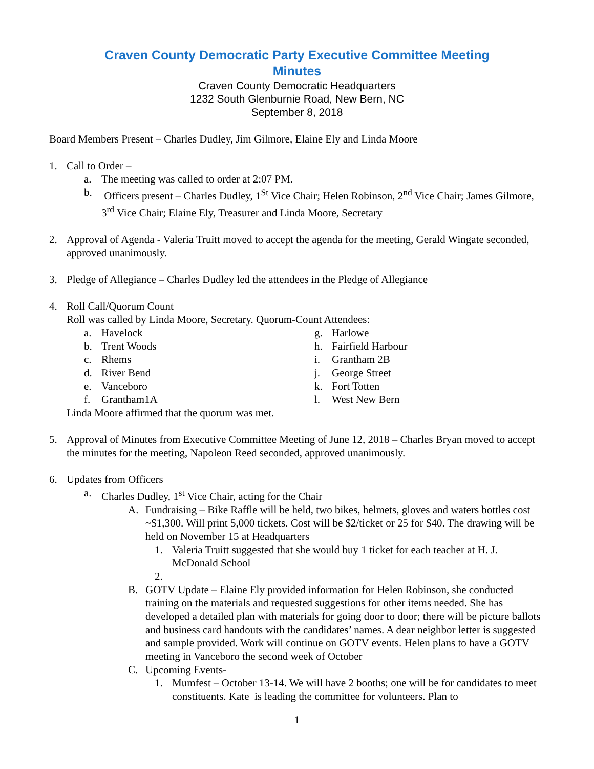Craven County Democratic Party Executive Committee Meeting
Minutes
Craven County Democratic Headquarters
1232 South Glenburnie Road, New Bern, NC
September 8, 2018
Board Members Present – Charles Dudley, Jim Gilmore, Elaine Ely and Linda Moore
1. Call to Order –
a. The meeting was called to order at 2:07 PM.
b. Officers present – Charles Dudley, 1<sup>St</sup> Vice Chair; Helen Robinson, 2<sup>nd</sup> Vice Chair; James Gilmore, 3<sup>rd</sup> Vice Chair; Elaine Ely, Treasurer and Linda Moore, Secretary
2. Approval of Agenda - Valeria Truitt moved to accept the agenda for the meeting, Gerald Wingate seconded, approved unanimously.
3. Pledge of Allegiance – Charles Dudley led the attendees in the Pledge of Allegiance
4. Roll Call/Quorum Count
Roll was called by Linda Moore, Secretary. Quorum-Count Attendees:
a. Havelock
b. Trent Woods
c. Rhems
d. River Bend
e. Vanceboro
f. Grantham1A
g. Harlowe
h. Fairfield Harbour
i. Grantham 2B
j. George Street
k. Fort Totten
l. West New Bern
Linda Moore affirmed that the quorum was met.
5. Approval of Minutes from Executive Committee Meeting of June 12, 2018 – Charles Bryan moved to accept the minutes for the meeting, Napoleon Reed seconded, approved unanimously.
6. Updates from Officers
a. Charles Dudley, 1<sup>st</sup> Vice Chair, acting for the Chair
A. Fundraising – Bike Raffle will be held, two bikes, helmets, gloves and waters bottles cost ~$1,300. Will print 5,000 tickets. Cost will be $2/ticket or 25 for $40. The drawing will be held on November 15 at Headquarters
1. Valeria Truitt suggested that she would buy 1 ticket for each teacher at H. J. McDonald School
2.
B. GOTV Update – Elaine Ely provided information for Helen Robinson, she conducted training on the materials and requested suggestions for other items needed. She has developed a detailed plan with materials for going door to door; there will be picture ballots and business card handouts with the candidates’ names. A dear neighbor letter is suggested and sample provided. Work will continue on GOTV events. Helen plans to have a GOTV meeting in Vanceboro the second week of October
C. Upcoming Events-
1. Mumfest – October 13-14. We will have 2 booths; one will be for candidates to meet constituents. Kate is leading the committee for volunteers. Plan to
1